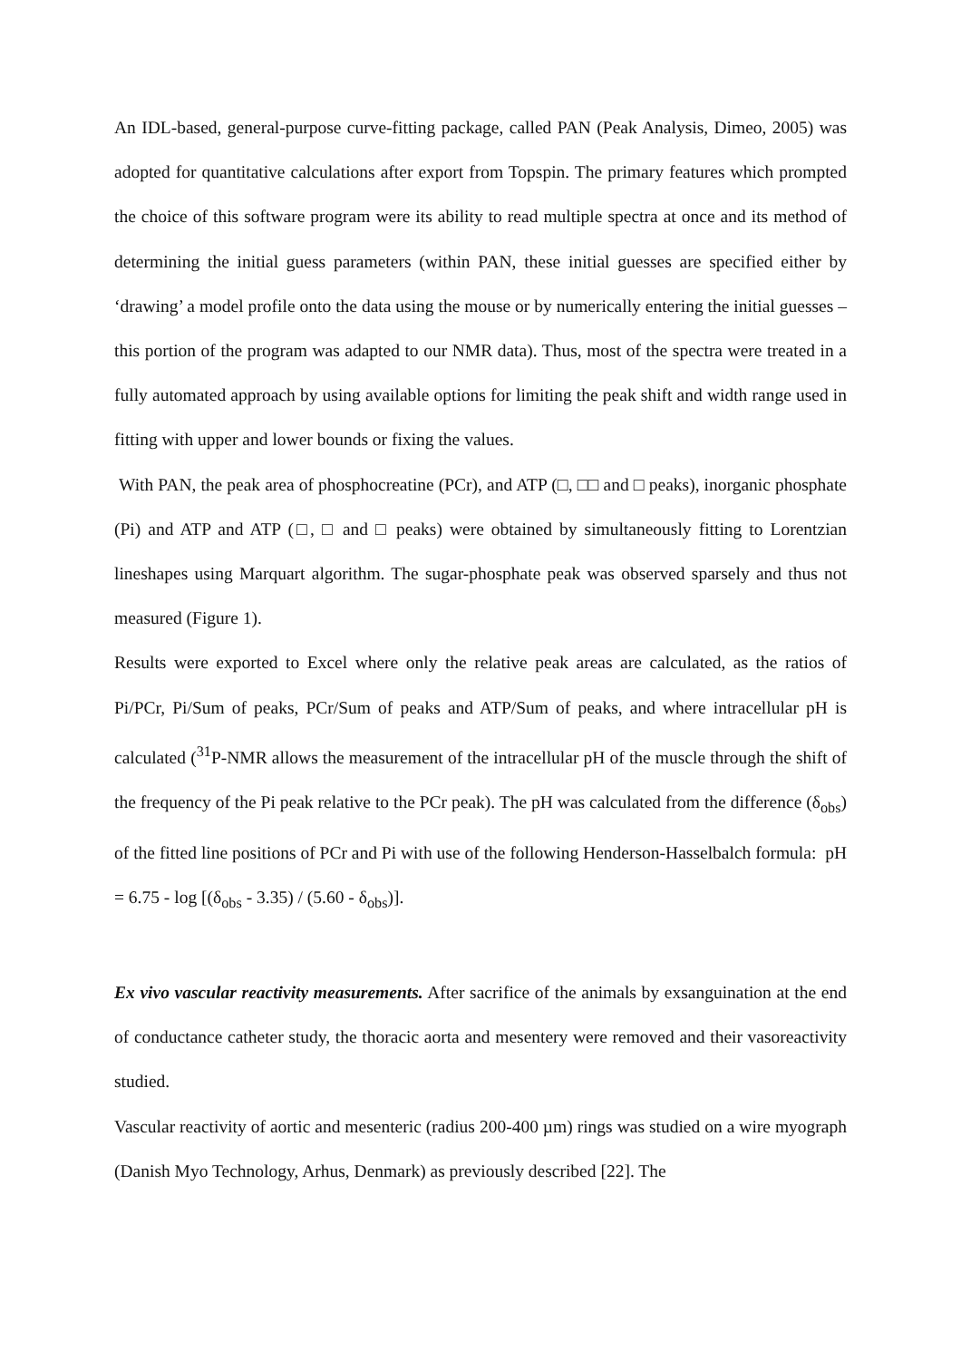An IDL-based, general-purpose curve-fitting package, called PAN (Peak Analysis, Dimeo, 2005) was adopted for quantitative calculations after export from Topspin. The primary features which prompted the choice of this software program were its ability to read multiple spectra at once and its method of determining the initial guess parameters (within PAN, these initial guesses are specified either by ‘drawing’ a model profile onto the data using the mouse or by numerically entering the initial guesses – this portion of the program was adapted to our NMR data). Thus, most of the spectra were treated in a fully automated approach by using available options for limiting the peak shift and width range used in fitting with upper and lower bounds or fixing the values.
With PAN, the peak area of phosphocreatine (PCr), and ATP (□, □□ and □ peaks), inorganic phosphate (Pi) and ATP and ATP (□, □ and □ peaks) were obtained by simultaneously fitting to Lorentzian lineshapes using Marquart algorithm. The sugar-phosphate peak was observed sparsely and thus not measured (Figure 1).
Results were exported to Excel where only the relative peak areas are calculated, as the ratios of Pi/PCr, Pi/Sum of peaks, PCr/Sum of peaks and ATP/Sum of peaks, and where intracellular pH is calculated (<sup>31</sup>P-NMR allows the measurement of the intracellular pH of the muscle through the shift of the frequency of the Pi peak relative to the PCr peak). The pH was calculated from the difference (δ<sub>obs</sub>) of the fitted line positions of PCr and Pi with use of the following Henderson-Hasselbalch formula: pH = 6.75 - log [(δ<sub>obs</sub> - 3.35) / (5.60 - δ<sub>obs</sub>)].
Ex vivo vascular reactivity measurements. After sacrifice of the animals by exsanguination at the end of conductance catheter study, the thoracic aorta and mesentery were removed and their vasoreactivity studied.
Vascular reactivity of aortic and mesenteric (radius 200-400 µm) rings was studied on a wire myograph (Danish Myo Technology, Arhus, Denmark) as previously described [22]. The